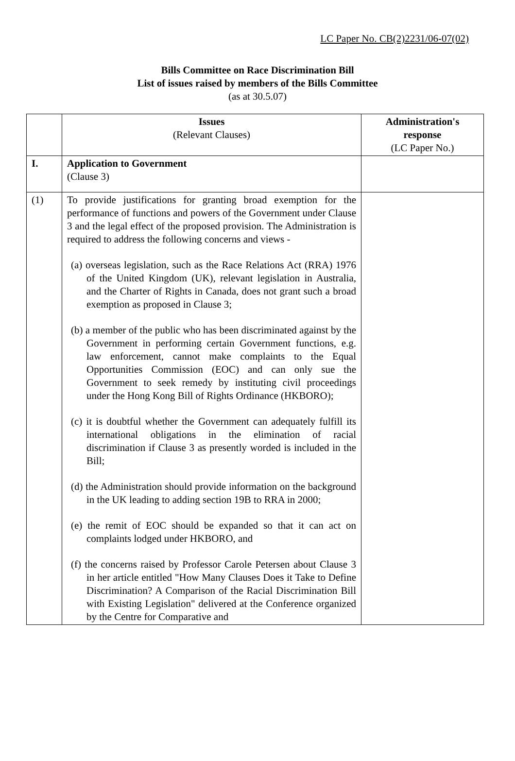LC Paper No. CB(2)2231/06-07(02)
Bills Committee on Race Discrimination Bill
List of issues raised by members of the Bills Committee
(as at 30.5.07)
| | Issues (Relevant Clauses) | Administration's response (LC Paper No.) |
| --- | --- | --- |
| I. | Application to Government (Clause 3) | |
| (1) | To provide justifications for granting broad exemption for the performance of functions and powers of the Government under Clause 3 and the legal effect of the proposed provision. The Administration is required to address the following concerns and views - (a) overseas legislation, such as the Race Relations Act (RRA) 1976 of the United Kingdom (UK), relevant legislation in Australia, and the Charter of Rights in Canada, does not grant such a broad exemption as proposed in Clause 3; (b) a member of the public who has been discriminated against by the Government in performing certain Government functions, e.g. law enforcement, cannot make complaints to the Equal Opportunities Commission (EOC) and can only sue the Government to seek remedy by instituting civil proceedings under the Hong Kong Bill of Rights Ordinance (HKBORO); (c) it is doubtful whether the Government can adequately fulfill its international obligations in the elimination of racial discrimination if Clause 3 as presently worded is included in the Bill; (d) the Administration should provide information on the background in the UK leading to adding section 19B to RRA in 2000; (e) the remit of EOC should be expanded so that it can act on complaints lodged under HKBORO, and (f) the concerns raised by Professor Carole Petersen about Clause 3 in her article entitled "How Many Clauses Does it Take to Define Discrimination? A Comparison of the Racial Discrimination Bill with Existing Legislation" delivered at the Conference organized by the Centre for Comparative and | |